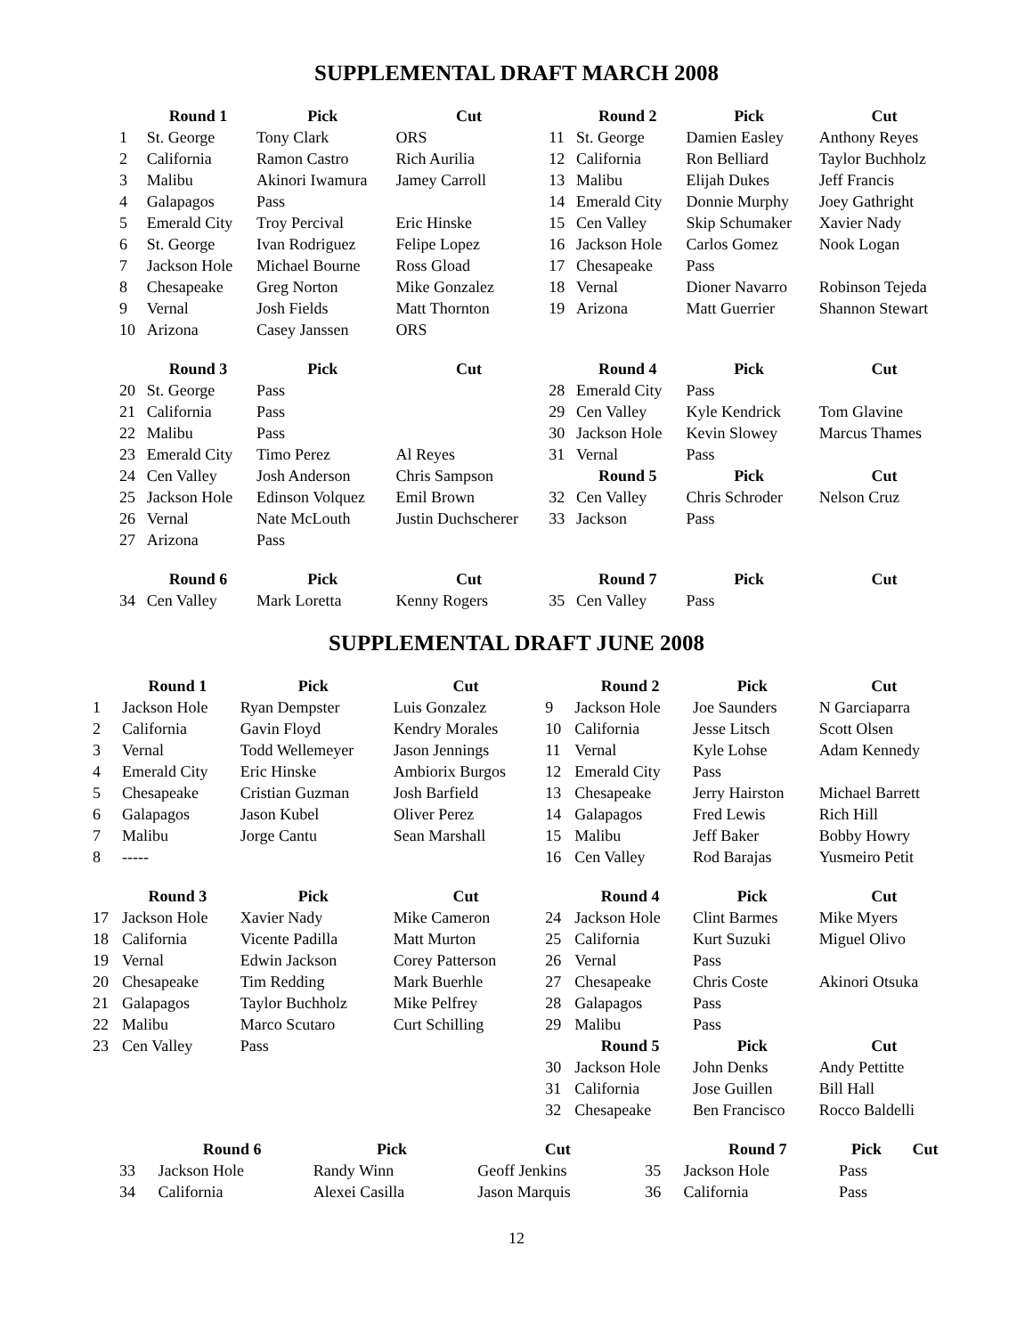SUPPLEMENTAL DRAFT MARCH 2008
| | Round 1 | Pick | Cut | | Round 2 | Pick | Cut |
| 1 | St. George | Tony Clark | ORS | 11 | St. George | Damien Easley | Anthony Reyes |
| 2 | California | Ramon Castro | Rich Aurilia | 12 | California | Ron Belliard | Taylor Buchholz |
| 3 | Malibu | Akinori Iwamura | Jamey Carroll | 13 | Malibu | Elijah Dukes | Jeff Francis |
| 4 | Galapagos | Pass | | 14 | Emerald City | Donnie Murphy | Joey Gathright |
| 5 | Emerald City | Troy Percival | Eric Hinske | 15 | Cen Valley | Skip Schumaker | Xavier Nady |
| 6 | St. George | Ivan Rodriguez | Felipe Lopez | 16 | Jackson Hole | Carlos Gomez | Nook Logan |
| 7 | Jackson Hole | Michael Bourne | Ross Gload | 17 | Chesapeake | Pass | |
| 8 | Chesapeake | Greg Norton | Mike Gonzalez | 18 | Vernal | Dioner Navarro | Robinson Tejeda |
| 9 | Vernal | Josh Fields | Matt Thornton | 19 | Arizona | Matt Guerrier | Shannon Stewart |
| 10 | Arizona | Casey Janssen | ORS | | | | |
| | Round 3 | Pick | Cut | | Round 4 | Pick | Cut |
| 20 | St. George | Pass | | 28 | Emerald City | Pass | |
| 21 | California | Pass | | 29 | Cen Valley | Kyle Kendrick | Tom Glavine |
| 22 | Malibu | Pass | | 30 | Jackson Hole | Kevin Slowey | Marcus Thames |
| 23 | Emerald City | Timo Perez | Al Reyes | 31 | Vernal | Pass | |
| 24 | Cen Valley | Josh Anderson | Chris Sampson | | Round 5 | Pick | Cut |
| 25 | Jackson Hole | Edinson Volquez | Emil Brown | 32 | Cen Valley | Chris Schroder | Nelson Cruz |
| 26 | Vernal | Nate McLouth | Justin Duchscherer | 33 | Jackson | Pass | |
| 27 | Arizona | Pass | | | | | |
| | Round 6 | Pick | Cut | | Round 7 | Pick | Cut |
| 34 | Cen Valley | Mark Loretta | Kenny Rogers | 35 | Cen Valley | Pass | |
SUPPLEMENTAL DRAFT JUNE 2008
| | Round 1 | Pick | Cut | | Round 2 | Pick | Cut |
| 1 | Jackson Hole | Ryan Dempster | Luis Gonzalez | 9 | Jackson Hole | Joe Saunders | N Garciaparra |
| 2 | California | Gavin Floyd | Kendry Morales | 10 | California | Jesse Litsch | Scott Olsen |
| 3 | Vernal | Todd Wellemeyer | Jason Jennings | 11 | Vernal | Kyle Lohse | Adam Kennedy |
| 4 | Emerald City | Eric Hinske | Ambiorix Burgos | 12 | Emerald City | Pass | |
| 5 | Chesapeake | Cristian Guzman | Josh Barfield | 13 | Chesapeake | Jerry Hairston | Michael Barrett |
| 6 | Galapagos | Jason Kubel | Oliver Perez | 14 | Galapagos | Fred Lewis | Rich Hill |
| 7 | Malibu | Jorge Cantu | Sean Marshall | 15 | Malibu | Jeff Baker | Bobby Howry |
| 8 | ----- | | | 16 | Cen Valley | Rod Barajas | Yusmeiro Petit |
| | Round 3 | Pick | Cut | | Round 4 | Pick | Cut |
| 17 | Jackson Hole | Xavier Nady | Mike Cameron | 24 | Jackson Hole | Clint Barmes | Mike Myers |
| 18 | California | Vicente Padilla | Matt Murton | 25 | California | Kurt Suzuki | Miguel Olivo |
| 19 | Vernal | Edwin Jackson | Corey Patterson | 26 | Vernal | Pass | |
| 20 | Chesapeake | Tim Redding | Mark Buerhle | 27 | Chesapeake | Chris Coste | Akinori Otsuka |
| 21 | Galapagos | Taylor Buchholz | Mike Pelfrey | 28 | Galapagos | Pass | |
| 22 | Malibu | Marco Scutaro | Curt Schilling | 29 | Malibu | Pass | |
| 23 | Cen Valley | Pass | | | Round 5 | Pick | Cut |
| | | | | 30 | Jackson Hole | John Denks | Andy Pettitte |
| | | | | 31 | California | Jose Guillen | Bill Hall |
| | | | | 32 | Chesapeake | Ben Francisco | Rocco Baldelli |
| | Round 6 | Pick | Cut | | Round 7 | Pick | Cut |
| 33 | Jackson Hole | Randy Winn | Geoff Jenkins | 35 | Jackson Hole | Pass | |
| 34 | California | Alexei Casilla | Jason Marquis | 36 | California | Pass | |
12